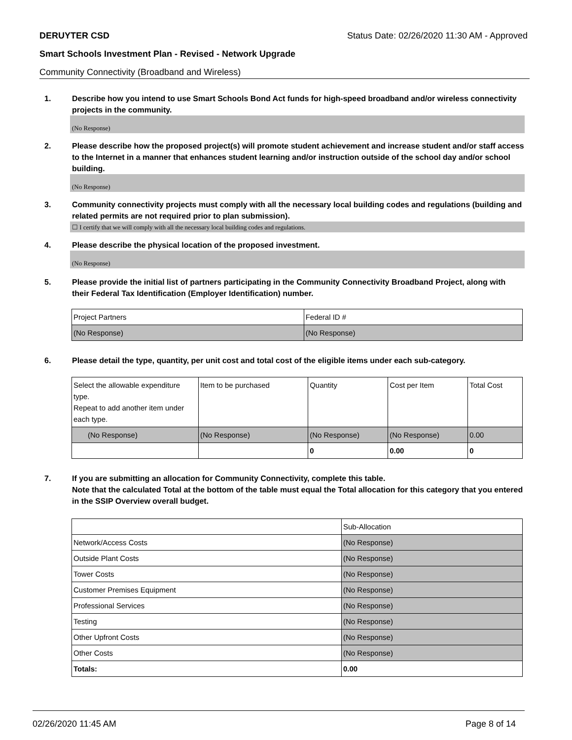DERUYTER CSD Status Date: 02/26/2020 11:30 AM - Approved
Smart Schools Investment Plan - Revised - Network Upgrade
Community Connectivity (Broadband and Wireless)
1. Describe how you intend to use Smart Schools Bond Act funds for high-speed broadband and/or wireless connectivity projects in the community.
(No Response)
2. Please describe how the proposed project(s) will promote student achievement and increase student and/or staff access to the Internet in a manner that enhances student learning and/or instruction outside of the school day and/or school building.
(No Response)
3. Community connectivity projects must comply with all the necessary local building codes and regulations (building and related permits are not required prior to plan submission).
☐ I certify that we will comply with all the necessary local building codes and regulations.
4. Please describe the physical location of the proposed investment.
(No Response)
5. Please provide the initial list of partners participating in the Community Connectivity Broadband Project, along with their Federal Tax Identification (Employer Identification) number.
| Project Partners | Federal ID # |
| (No Response) | (No Response) |
6. Please detail the type, quantity, per unit cost and total cost of the eligible items under each sub-category.
| Select the allowable expenditure type. Repeat to add another item under each type. | Item to be purchased | Quantity | Cost per Item | Total Cost |
| (No Response) | (No Response) | (No Response) | (No Response) | 0.00 |
| | | 0 | 0.00 | 0 |
7. If you are submitting an allocation for Community Connectivity, complete this table.
Note that the calculated Total at the bottom of the table must equal the Total allocation for this category that you entered in the SSIP Overview overall budget.
| | Sub-Allocation |
| Network/Access Costs | (No Response) |
| Outside Plant Costs | (No Response) |
| Tower Costs | (No Response) |
| Customer Premises Equipment | (No Response) |
| Professional Services | (No Response) |
| Testing | (No Response) |
| Other Upfront Costs | (No Response) |
| Other Costs | (No Response) |
| Totals: | 0.00 |
02/26/2020 11:45 AM Page 8 of 14